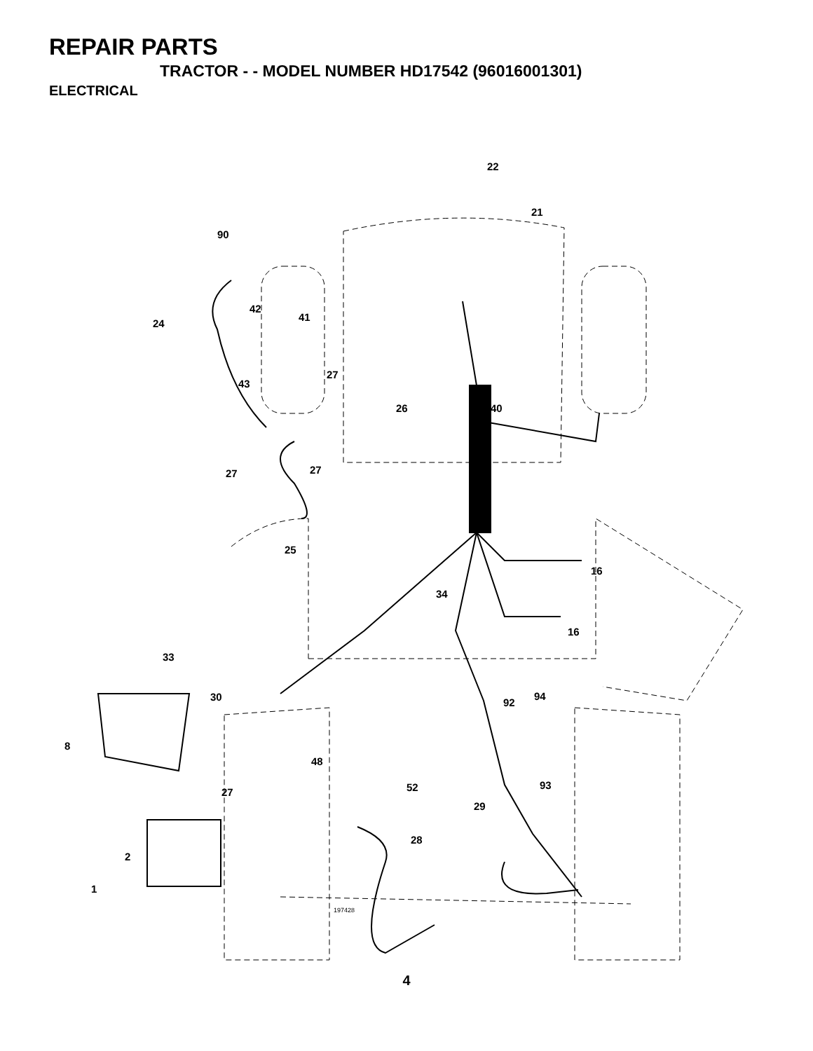REPAIR PARTS
TRACTOR - - MODEL NUMBER HD17542 (96016001301)
ELECTRICAL
22
21
90
42
24
41
43
27
26
40
27
27
25
16
34
16
33
30
94
92
8
48
52
93
27
29
28
2
1
197428
4